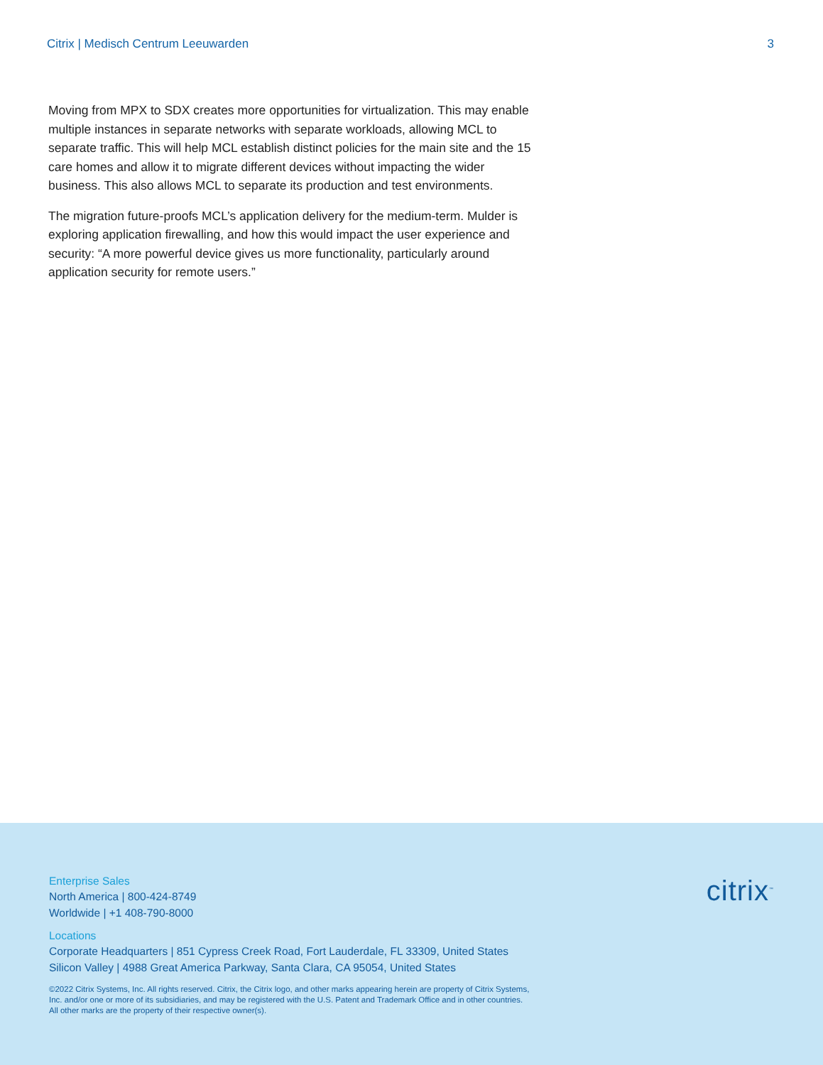Citrix | Medisch Centrum Leeuwarden 3
Moving from MPX to SDX creates more opportunities for virtualization. This may enable multiple instances in separate networks with separate workloads, allowing MCL to separate traffic. This will help MCL establish distinct policies for the main site and the 15 care homes and allow it to migrate different devices without impacting the wider business. This also allows MCL to separate its production and test environments.
The migration future-proofs MCL’s application delivery for the medium-term. Mulder is exploring application firewalling, and how this would impact the user experience and security: “A more powerful device gives us more functionality, particularly around application security for remote users.”
Enterprise Sales
North America | 800-424-8749
Worldwide | +1 408-790-8000
Locations
Corporate Headquarters | 851 Cypress Creek Road, Fort Lauderdale, FL 33309, United States
Silicon Valley | 4988 Great America Parkway, Santa Clara, CA 95054, United States
©2022 Citrix Systems, Inc. All rights reserved. Citrix, the Citrix logo, and other marks appearing herein are property of Citrix Systems, Inc. and/or one or more of its subsidiaries, and may be registered with the U.S. Patent and Trademark Office and in other countries. All other marks are the property of their respective owner(s).
citrix<sup>™</sup>